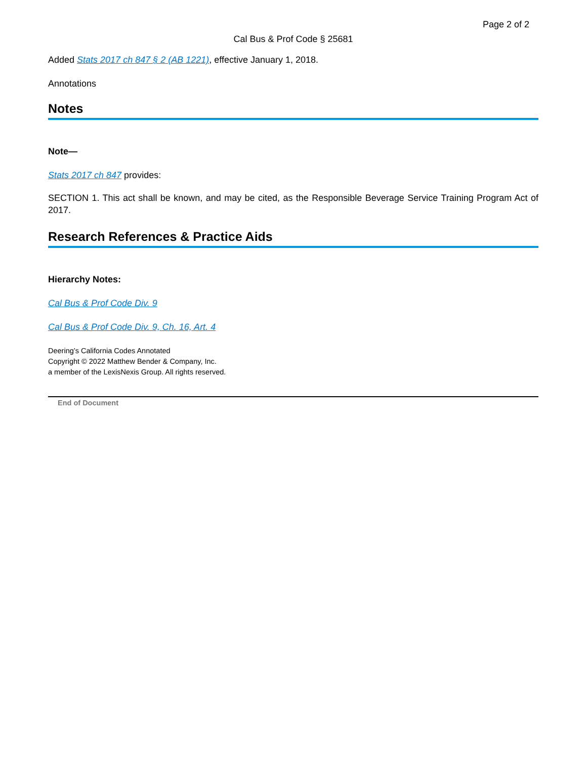Page 2 of 2
Cal Bus & Prof Code § 25681
Added Stats 2017 ch 847 § 2 (AB 1221), effective January 1, 2018.
Annotations
Notes
Note—
Stats 2017 ch 847 provides:
SECTION 1. This act shall be known, and may be cited, as the Responsible Beverage Service Training Program Act of 2017.
Research References & Practice Aids
Hierarchy Notes:
Cal Bus & Prof Code Div. 9
Cal Bus & Prof Code Div. 9, Ch. 16, Art. 4
Deering’s California Codes Annotated
Copyright © 2022 Matthew Bender & Company, Inc.
a member of the LexisNexis Group. All rights reserved.
End of Document